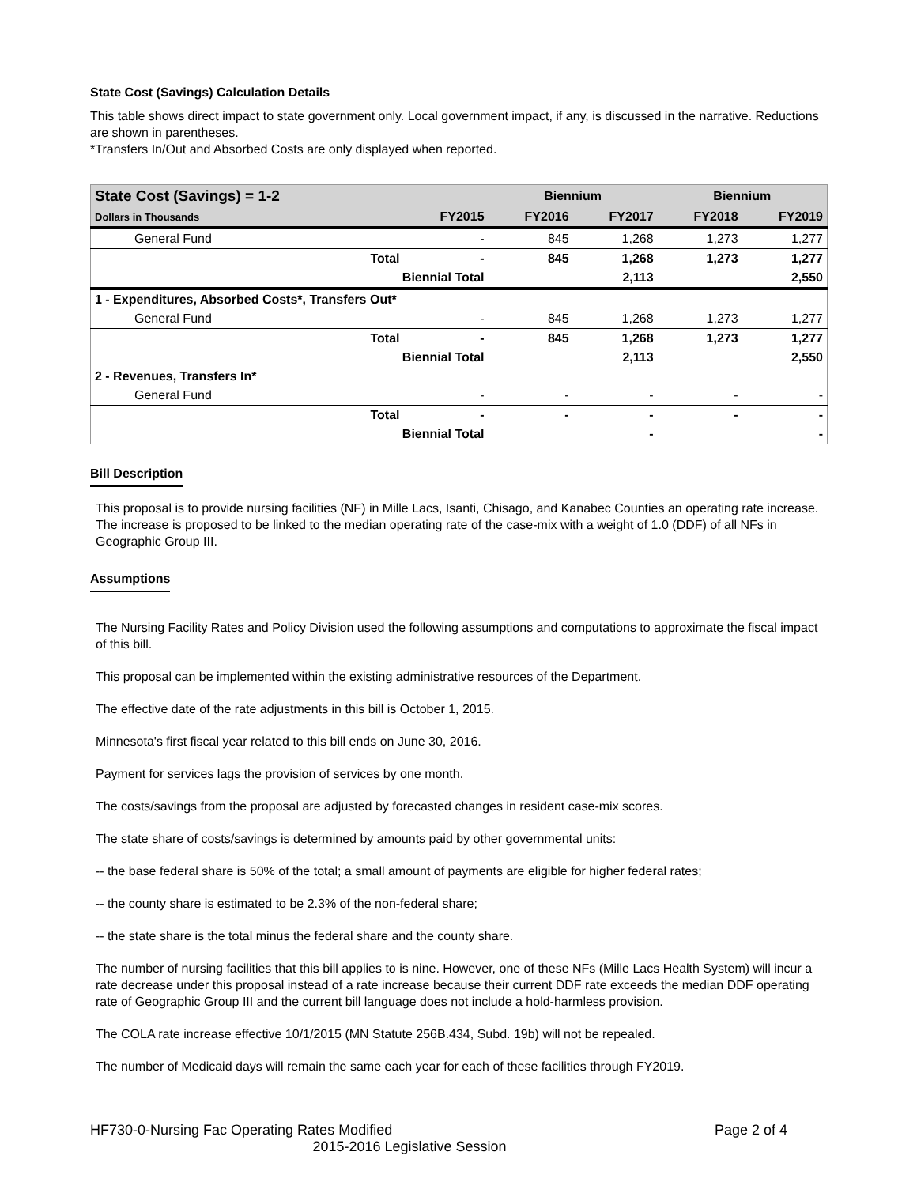State Cost (Savings) Calculation Details
This table shows direct impact to state government only. Local government impact, if any, is discussed in the narrative. Reductions are shown in parentheses.
*Transfers In/Out and Absorbed Costs are only displayed when reported.
| State Cost (Savings) = 1-2 | | | Biennium | | Biennium | |
| --- | --- | --- | --- | --- | --- | --- |
| Dollars in Thousands | | FY2015 | FY2016 | FY2017 | FY2018 | FY2019 |
| General Fund | | - | 845 | 1,268 | 1,273 | 1,277 |
| | Total | - | 845 | 1,268 | 1,273 | 1,277 |
| Biennial Total | | | | 2,113 | | 2,550 |
| 1 - Expenditures, Absorbed Costs*, Transfers Out* | | | | | | |
| General Fund | | - | 845 | 1,268 | 1,273 | 1,277 |
| | Total | - | 845 | 1,268 | 1,273 | 1,277 |
| Biennial Total | | | | 2,113 | | 2,550 |
| 2 - Revenues, Transfers In* | | | | | | |
| General Fund | | - | - | - | - | - |
| | Total | - | - | - | - | - |
| Biennial Total | | | | - | | - |
Bill Description
This proposal is to provide nursing facilities (NF) in Mille Lacs, Isanti, Chisago, and Kanabec Counties an operating rate increase. The increase is proposed to be linked to the median operating rate of the case-mix with a weight of 1.0 (DDF) of all NFs in Geographic Group III.
Assumptions
The Nursing Facility Rates and Policy Division used the following assumptions and computations to approximate the fiscal impact of this bill.
This proposal can be implemented within the existing administrative resources of the Department.
The effective date of the rate adjustments in this bill is October 1, 2015.
Minnesota's first fiscal year related to this bill ends on June 30, 2016.
Payment for services lags the provision of services by one month.
The costs/savings from the proposal are adjusted by forecasted changes in resident case-mix scores.
The state share of costs/savings is determined by amounts paid by other governmental units:
-- the base federal share is 50% of the total; a small amount of payments are eligible for higher federal rates;
-- the county share is estimated to be 2.3% of the non-federal share;
-- the state share is the total minus the federal share and the county share.
The number of nursing facilities that this bill applies to is nine. However, one of these NFs (Mille Lacs Health System) will incur a rate decrease under this proposal instead of a rate increase because their current DDF rate exceeds the median DDF operating rate of Geographic Group III and the current bill language does not include a hold-harmless provision.
The COLA rate increase effective 10/1/2015 (MN Statute 256B.434, Subd. 19b) will not be repealed.
The number of Medicaid days will remain the same each year for each of these facilities through FY2019.
HF730-0-Nursing Fac Operating Rates Modified Page 2 of 4
2015-2016 Legislative Session